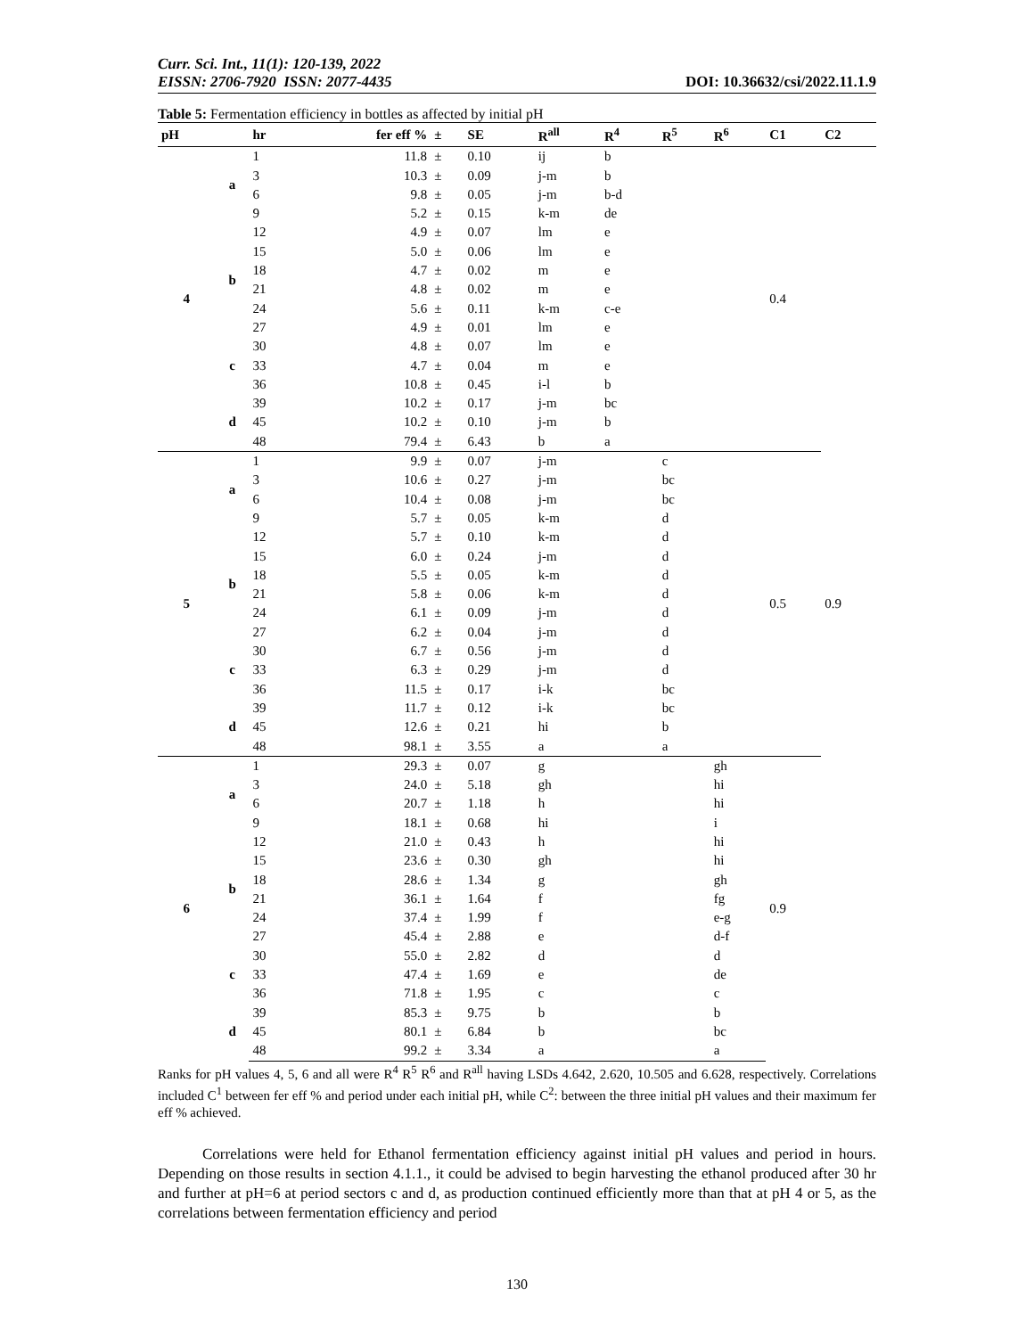Curr. Sci. Int., 11(1): 120-139, 2022
EISSN: 2706-7920 ISSN: 2077-4435
DOI: 10.36632/csi/2022.11.1.9
Table 5: Fermentation efficiency in bottles as affected by initial pH
| pH | | hr | fer eff % | ± | SE | R<sup>all</sup> | R<sup>4</sup> | R<sup>5</sup> | R<sup>6</sup> | C1 | C2 |
| --- | --- | --- | --- | --- | --- | --- | --- | --- | --- | --- | --- |
| 4 | a | 1 | 11.8 | ± | 0.10 | ij | b | | | 0.4 | 0.9 |
| | | 3 | 10.3 | ± | 0.09 | j-m | b | | | | |
| | | 6 | 9.8 | ± | 0.05 | j-m | b-d | | | | |
| | | 9 | 5.2 | ± | 0.15 | k-m | de | | | | |
| | b | 12 | 4.9 | ± | 0.07 | lm | e | | | | |
| | | 15 | 5.0 | ± | 0.06 | lm | e | | | | |
| | | 18 | 4.7 | ± | 0.02 | m | e | | | | |
| | | 21 | 4.8 | ± | 0.02 | m | e | | | | |
| | | 24 | 5.6 | ± | 0.11 | k-m | c-e | | | | |
| | | 27 | 4.9 | ± | 0.01 | lm | e | | | | |
| | c | 30 | 4.8 | ± | 0.07 | lm | e | | | | |
| | | 33 | 4.7 | ± | 0.04 | m | e | | | | |
| | | 36 | 10.8 | ± | 0.45 | i-l | b | | | | |
| | d | 39 | 10.2 | ± | 0.17 | j-m | bc | | | | |
| | | 45 | 10.2 | ± | 0.10 | j-m | b | | | | |
| | | 48 | 79.4 | ± | 6.43 | b | a | | | | |
| 5 | a | 1 | 9.9 | ± | 0.07 | j-m | | c | | 0.5 | |
| | | 3 | 10.6 | ± | 0.27 | j-m | | bc | | | |
| | | 6 | 10.4 | ± | 0.08 | j-m | | bc | | | |
| | | 9 | 5.7 | ± | 0.05 | k-m | | d | | | |
| | b | 12 | 5.7 | ± | 0.10 | k-m | | d | | | |
| | | 15 | 6.0 | ± | 0.24 | j-m | | d | | | |
| | | 18 | 5.5 | ± | 0.05 | k-m | | d | | | |
| | | 21 | 5.8 | ± | 0.06 | k-m | | d | | | |
| | | 24 | 6.1 | ± | 0.09 | j-m | | d | | | |
| | | 27 | 6.2 | ± | 0.04 | j-m | | d | | | |
| | c | 30 | 6.7 | ± | 0.56 | j-m | | d | | | |
| | | 33 | 6.3 | ± | 0.29 | j-m | | d | | | |
| | | 36 | 11.5 | ± | 0.17 | i-k | | bc | | | |
| | d | 39 | 11.7 | ± | 0.12 | i-k | | bc | | | |
| | | 45 | 12.6 | ± | 0.21 | hi | | b | | | |
| | | 48 | 98.1 | ± | 3.55 | a | | a | | | |
| 6 | a | 1 | 29.3 | ± | 0.07 | g | | | gh | 0.9 | |
| | | 3 | 24.0 | ± | 5.18 | gh | | | hi | | |
| | | 6 | 20.7 | ± | 1.18 | h | | | hi | | |
| | | 9 | 18.1 | ± | 0.68 | hi | | | i | | |
| | b | 12 | 21.0 | ± | 0.43 | h | | | hi | | |
| | | 15 | 23.6 | ± | 0.30 | gh | | | hi | | |
| | | 18 | 28.6 | ± | 1.34 | g | | | gh | | |
| | | 21 | 36.1 | ± | 1.64 | f | | | fg | | |
| | | 24 | 37.4 | ± | 1.99 | f | | | e-g | | |
| | | 27 | 45.4 | ± | 2.88 | e | | | d-f | | |
| | c | 30 | 55.0 | ± | 2.82 | d | | | d | | |
| | | 33 | 47.4 | ± | 1.69 | e | | | de | | |
| | | 36 | 71.8 | ± | 1.95 | c | | | c | | |
| | d | 39 | 85.3 | ± | 9.75 | b | | | b | | |
| | | 45 | 80.1 | ± | 6.84 | b | | | bc | | |
| | | 48 | 99.2 | ± | 3.34 | a | | | a | | |
Ranks for pH values 4, 5, 6 and all were R<sup>4</sup> R<sup>5</sup> R<sup>6</sup> and R<sup>all</sup> having LSDs 4.642, 2.620, 10.505 and 6.628, respectively. Correlations included C<sup>1</sup> between fer eff % and period under each initial pH, while C<sup>2</sup>: between the three initial pH values and their maximum fer eff % achieved.
Correlations were held for Ethanol fermentation efficiency against initial pH values and period in hours. Depending on those results in section 4.1.1., it could be advised to begin harvesting the ethanol produced after 30 hr and further at pH=6 at period sectors c and d, as production continued efficiently more than that at pH 4 or 5, as the correlations between fermentation efficiency and period
130